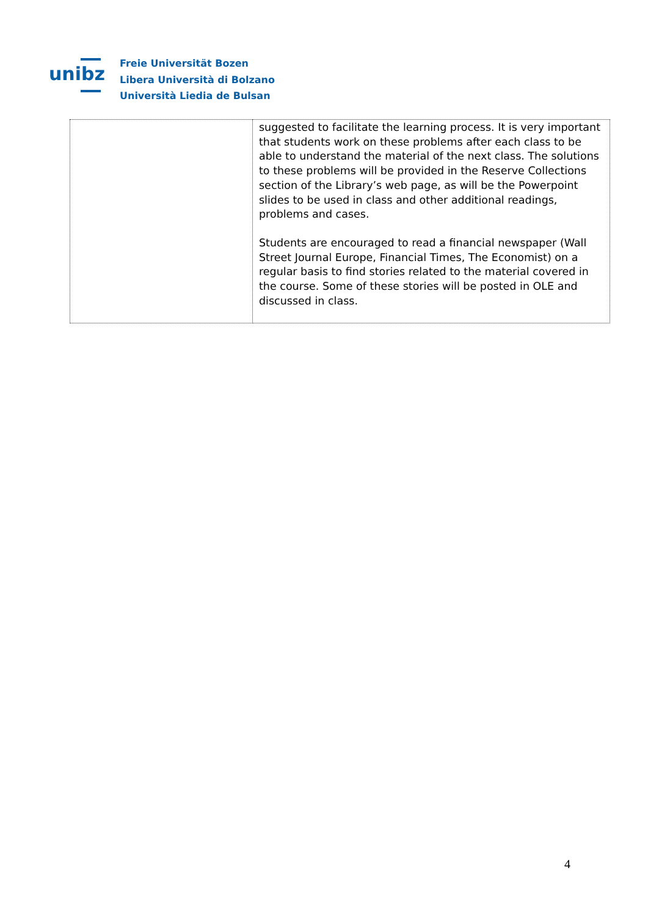unibz
Freie Universität Bozen
Libera Università di Bolzano
Università Liedia de Bulsan
| | suggested to facilitate the learning process. It is very important that students work on these problems after each class to be able to understand the material of the next class. The solutions to these problems will be provided in the Reserve Collections section of the Library’s web page, as will be the Powerpoint slides to be used in class and other additional readings, problems and cases. Students are encouraged to read a financial newspaper (Wall Street Journal Europe, Financial Times, The Economist) on a regular basis to find stories related to the material covered in the course. Some of these stories will be posted in OLE and discussed in class. |
4